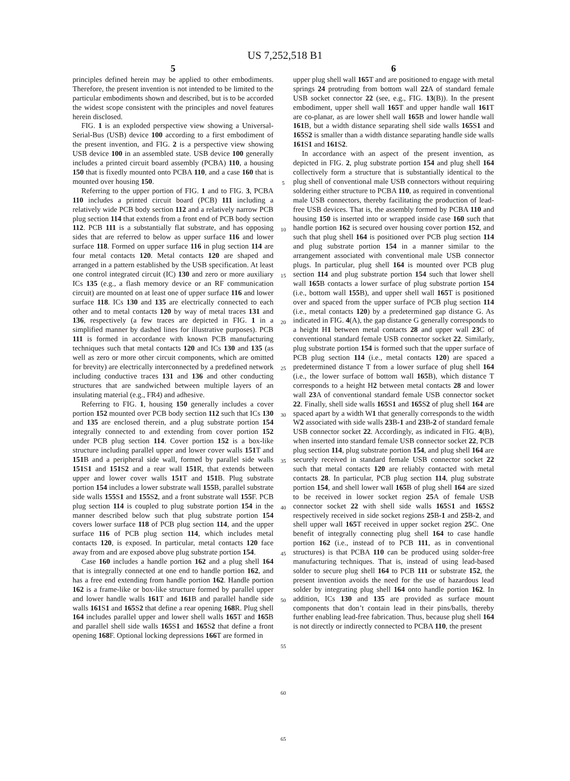US 7,252,518 B1
5
principles defined herein may be applied to other embodiments. Therefore, the present invention is not intended to be limited to the particular embodiments shown and described, but is to be accorded the widest scope consistent with the principles and novel features herein disclosed.
FIG. 1 is an exploded perspective view showing a Universal-Serial-Bus (USB) device 100 according to a first embodiment of the present invention, and FIG. 2 is a perspective view showing USB device 100 in an assembled state. USB device 100 generally includes a printed circuit board assembly (PCBA) 110, a housing 150 that is fixedly mounted onto PCBA 110, and a case 160 that is mounted over housing 150.
Referring to the upper portion of FIG. 1 and to FIG. 3, PCBA 110 includes a printed circuit board (PCB) 111 including a relatively wide PCB body section 112 and a relatively narrow PCB plug section 114 that extends from a front end of PCB body section 112. PCB 111 is a substantially flat substrate, and has opposing sides that are referred to below as upper surface 116 and lower surface 118. Formed on upper surface 116 in plug section 114 are four metal contacts 120. Metal contacts 120 are shaped and arranged in a pattern established by the USB specification. At least one control integrated circuit (IC) 130 and zero or more auxiliary ICs 135 (e.g., a flash memory device or an RF communication circuit) are mounted on at least one of upper surface 116 and lower surface 118. ICs 130 and 135 are electrically connected to each other and to metal contacts 120 by way of metal traces 131 and 136, respectively (a few traces are depicted in FIG. 1 in a simplified manner by dashed lines for illustrative purposes). PCB 111 is formed in accordance with known PCB manufacturing techniques such that metal contacts 120 and ICs 130 and 135 (as well as zero or more other circuit components, which are omitted for brevity) are electrically interconnected by a predefined network including conductive traces 131 and 136 and other conducting structures that are sandwiched between multiple layers of an insulating material (e.g., FR4) and adhesive.
Referring to FIG. 1, housing 150 generally includes a cover portion 152 mounted over PCB body section 112 such that ICs 130 and 135 are enclosed therein, and a plug substrate portion 154 integrally connected to and extending from cover portion 152 under PCB plug section 114. Cover portion 152 is a box-like structure including parallel upper and lower cover walls 151 T and 151 B and a peripheral side wall, formed by parallel side walls 151 S1 and 151 S2 and a rear wall 151 R, that extends between upper and lower cover walls 151 T and 151 B. Plug substrate portion 154 includes a lower substrate wall 155 B, parallel substrate side walls 155 S1 and 155 S2, and a front substrate wall 155 F. PCB plug section 114 is coupled to plug substrate portion 154 in the manner described below such that plug substrate portion 154 covers lower surface 118 of PCB plug section 114, and the upper surface 116 of PCB plug section 114, which includes metal contacts 120, is exposed. In particular, metal contacts 120 face away from and are exposed above plug substrate portion 154.
Case 160 includes a handle portion 162 and a plug shell 164 that is integrally connected at one end to handle portion 162, and has a free end extending from handle portion 162. Handle portion 162 is a frame-like or box-like structure formed by parallel upper and lower handle walls 161 T and 161 B and parallel handle side walls 161 S1 and 165 S2 that define a rear opening 168 R. Plug shell 164 includes parallel upper and lower shell walls 165 T and 165 B and parallel shell side walls 165 S1 and 165 S2 that define a front opening 168 F. Optional locking depressions 166 T are formed in
5
10
15
20
25
30
35
40
45
50
55
60
65
6
upper plug shell wall 165 T and are positioned to engage with metal springs 24 protruding from bottom wall 22 A of standard female USB socket connector 22 (see, e.g., FIG. 13(B)). In the present embodiment, upper shell wall 165 T and upper handle wall 161 T are co-planar, as are lower shell wall 165 B and lower handle wall 161 B, but a width distance separating shell side walls 165 S1 and 165 S2 is smaller than a width distance separating handle side walls 161 S1 and 161 S2.
In accordance with an aspect of the present invention, as depicted in FIG. 2, plug substrate portion 154 and plug shell 164 collectively form a structure that is substantially identical to the plug shell of conventional male USB connectors without requiring soldering either structure to PCBA 110, as required in conventional male USB connectors, thereby facilitating the production of lead-free USB devices. That is, the assembly formed by PCBA 110 and housing 150 is inserted into or wrapped inside case 160 such that handle portion 162 is secured over housing cover portion 152, and such that plug shell 164 is positioned over PCB plug section 114 and plug substrate portion 154 in a manner similar to the arrangement associated with conventional male USB connector plugs. In particular, plug shell 164 is mounted over PCB plug section 114 and plug substrate portion 154 such that lower shell wall 165 B contacts a lower surface of plug substrate portion 154 (i.e., bottom wall 155 B), and upper shell wall 165 T is positioned over and spaced from the upper surface of PCB plug section 114 (i.e., metal contacts 120) by a predetermined gap distance G. As indicated in FIG. 4(A), the gap distance G generally corresponds to a height H1 between metal contacts 28 and upper wall 23 C of conventional standard female USB connector socket 22. Similarly, plug substrate portion 154 is formed such that the upper surface of PCB plug section 114 (i.e., metal contacts 120) are spaced a predetermined distance T from a lower surface of plug shell 164 (i.e., the lower surface of bottom wall 165 B), which distance T corresponds to a height H2 between metal contacts 28 and lower wall 23 A of conventional standard female USB connector socket 22. Finally, shell side walls 165 S1 and 165 S2 of plug shell 164 are spaced apart by a width W1 that generally corresponds to the width W2 associated with side walls 23 B-1 and 23 B-2 of standard female USB connector socket 22. Accordingly, as indicated in FIG. 4(B), when inserted into standard female USB connector socket 22, PCB plug section 114, plug substrate portion 154, and plug shell 164 are securely received in standard female USB connector socket 22 such that metal contacts 120 are reliably contacted with metal contacts 28. In particular, PCB plug section 114, plug substrate portion 154, and shell lower wall 165 B of plug shell 164 are sized to be received in lower socket region 25 A of female USB connector socket 22 with shell side walls 165 S1 and 165 S2 respectively received in side socket regions 25 B-1 and 25 B-2, and shell upper wall 165 T received in upper socket region 25 C. One benefit of integrally connecting plug shell 164 to case handle portion 162 (i.e., instead of to PCB 111, as in conventional structures) is that PCBA 110 can be produced using solder-free manufacturing techniques. That is, instead of using lead-based solder to secure plug shell 164 to PCB 111 or substrate 152, the present invention avoids the need for the use of hazardous lead solder by integrating plug shell 164 onto handle portion 162. In addition, ICs 130 and 135 are provided as surface mount components that don’t contain lead in their pins/balls, thereby further enabling lead-free fabrication. Thus, because plug shell 164 is not directly or indirectly connected to PCBA 110, the present